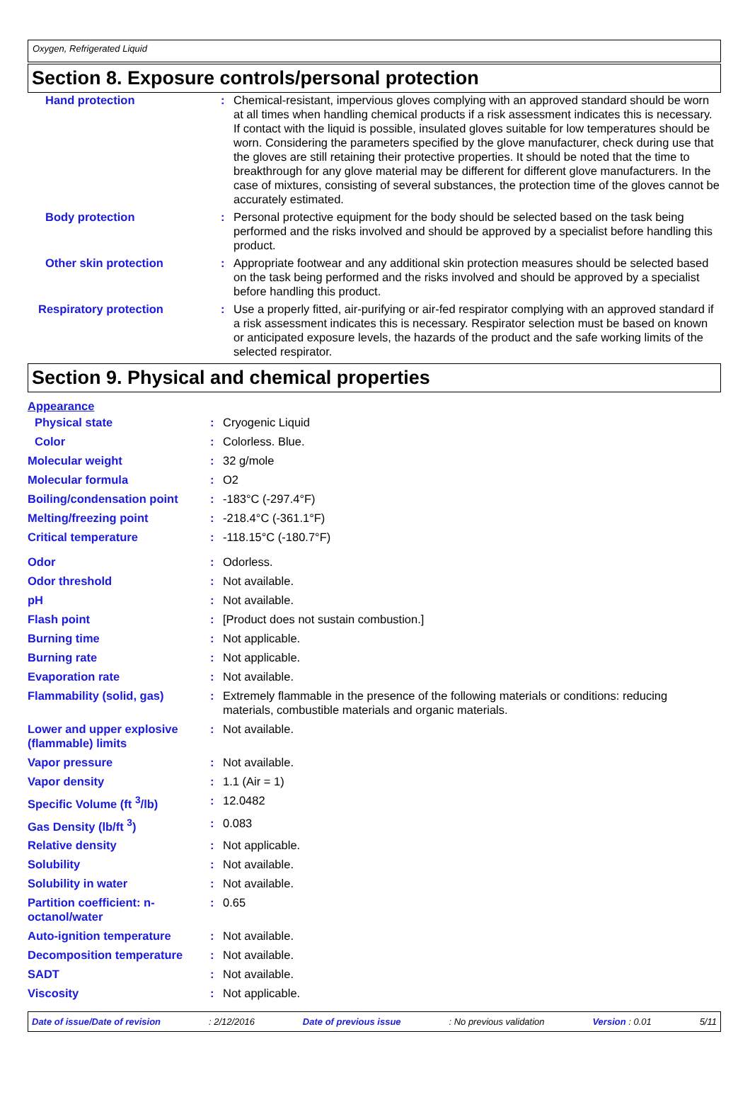Oxygen, Refrigerated Liquid
Section 8. Exposure controls/personal protection
| Hand protection | : | Chemical-resistant, impervious gloves complying with an approved standard should be worn at all times when handling chemical products if a risk assessment indicates this is necessary. If contact with the liquid is possible, insulated gloves suitable for low temperatures should be worn. Considering the parameters specified by the glove manufacturer, check during use that the gloves are still retaining their protective properties. It should be noted that the time to breakthrough for any glove material may be different for different glove manufacturers. In the case of mixtures, consisting of several substances, the protection time of the gloves cannot be accurately estimated. |
| Body protection | : | Personal protective equipment for the body should be selected based on the task being performed and the risks involved and should be approved by a specialist before handling this product. |
| Other skin protection | : | Appropriate footwear and any additional skin protection measures should be selected based on the task being performed and the risks involved and should be approved by a specialist before handling this product. |
| Respiratory protection | : | Use a properly fitted, air-purifying or air-fed respirator complying with an approved standard if a risk assessment indicates this is necessary. Respirator selection must be based on known or anticipated exposure levels, the hazards of the product and the safe working limits of the selected respirator. |
Section 9. Physical and chemical properties
Appearance
| Physical state | : | Cryogenic Liquid |
| Color | : | Colorless. Blue. |
| Molecular weight | : | 32 g/mole |
| Molecular formula | : | O2 |
| Boiling/condensation point | : | -183°C (-297.4°F) |
| Melting/freezing point | : | -218.4°C (-361.1°F) |
| Critical temperature | : | -118.15°C (-180.7°F) |
| Odor | : | Odorless. |
| Odor threshold | : | Not available. |
| pH | : | Not available. |
| Flash point | : | [Product does not sustain combustion.] |
| Burning time | : | Not applicable. |
| Burning rate | : | Not applicable. |
| Evaporation rate | : | Not available. |
| Flammability (solid, gas) | : | Extremely flammable in the presence of the following materials or conditions: reducing materials, combustible materials and organic materials. |
| Lower and upper explosive (flammable) limits | : | Not available. |
| Vapor pressure | : | Not available. |
| Vapor density | : | 1.1 (Air = 1) |
| Specific Volume (ft <sup>3</sup>/lb) | : | 12.0482 |
| Gas Density (lb/ft <sup>3</sup>) | : | 0.083 |
| Relative density | : | Not applicable. |
| Solubility | : | Not available. |
| Solubility in water | : | Not available. |
| Partition coefficient: n-octanol/water | : | 0.65 |
| Auto-ignition temperature | : | Not available. |
| Decomposition temperature | : | Not available. |
| SADT | : | Not available. |
| Viscosity | : | Not applicable. |
Date of issue/Date of revision : 2/12/2016 Date of previous issue : No previous validation Version : 0.01 5/11